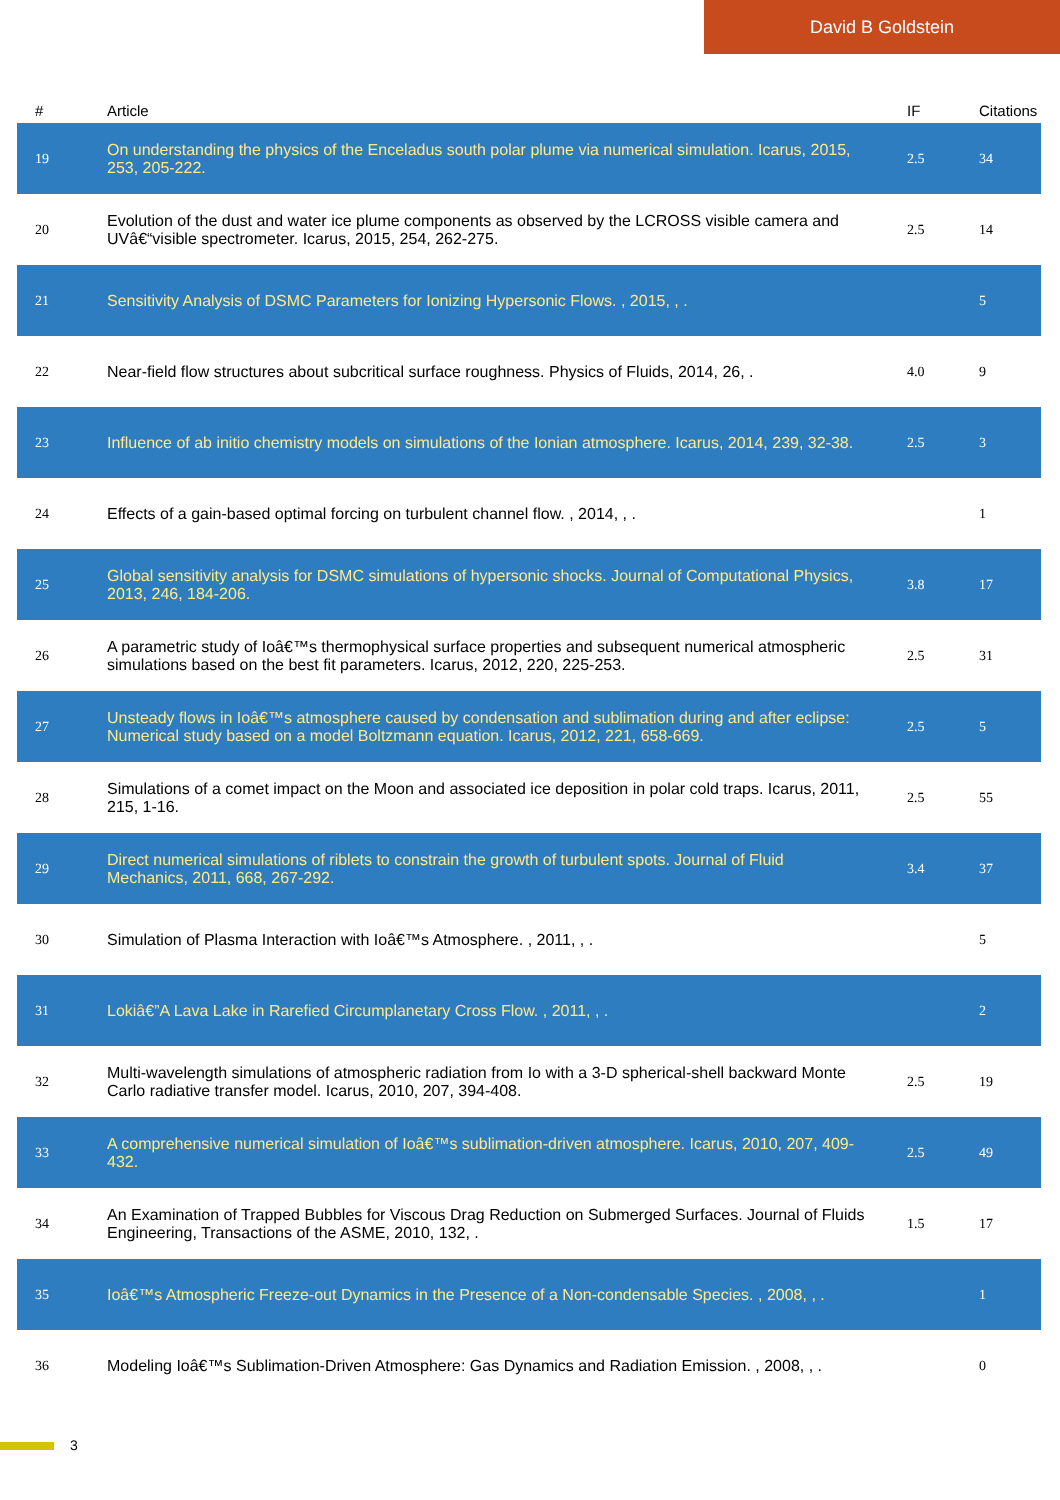David B Goldstein
| # | Article | IF | Citations |
| --- | --- | --- | --- |
| 19 | On understanding the physics of the Enceladus south polar plume via numerical simulation. Icarus, 2015, 253, 205-222. | 2.5 | 34 |
| 20 | Evolution of the dust and water ice plume components as observed by the LCROSS visible camera and UVâ€“visible spectrometer. Icarus, 2015, 254, 262-275. | 2.5 | 14 |
| 21 | Sensitivity Analysis of DSMC Parameters for Ionizing Hypersonic Flows. , 2015, , . | | 5 |
| 22 | Near-field flow structures about subcritical surface roughness. Physics of Fluids, 2014, 26, . | 4.0 | 9 |
| 23 | Influence of ab initio chemistry models on simulations of the Ionian atmosphere. Icarus, 2014, 239, 32-38. | 2.5 | 3 |
| 24 | Effects of a gain-based optimal forcing on turbulent channel flow. , 2014, , . | | 1 |
| 25 | Global sensitivity analysis for DSMC simulations of hypersonic shocks. Journal of Computational Physics, 2013, 246, 184-206. | 3.8 | 17 |
| 26 | A parametric study of Ioâ€™s thermophysical surface properties and subsequent numerical atmospheric simulations based on the best fit parameters. Icarus, 2012, 220, 225-253. | 2.5 | 31 |
| 27 | Unsteady flows in Ioâ€™s atmosphere caused by condensation and sublimation during and after eclipse: Numerical study based on a model Boltzmann equation. Icarus, 2012, 221, 658-669. | 2.5 | 5 |
| 28 | Simulations of a comet impact on the Moon and associated ice deposition in polar cold traps. Icarus, 2011, 215, 1-16. | 2.5 | 55 |
| 29 | Direct numerical simulations of riblets to constrain the growth of turbulent spots. Journal of Fluid Mechanics, 2011, 668, 267-292. | 3.4 | 37 |
| 30 | Simulation of Plasma Interaction with Ioâ€™s Atmosphere. , 2011, , . | | 5 |
| 31 | Lokiâ€”A Lava Lake in Rarefied Circumplanetary Cross Flow. , 2011, , . | | 2 |
| 32 | Multi-wavelength simulations of atmospheric radiation from Io with a 3-D spherical-shell backward Monte Carlo radiative transfer model. Icarus, 2010, 207, 394-408. | 2.5 | 19 |
| 33 | A comprehensive numerical simulation of Ioâ€™s sublimation-driven atmosphere. Icarus, 2010, 207, 409-432. | 2.5 | 49 |
| 34 | An Examination of Trapped Bubbles for Viscous Drag Reduction on Submerged Surfaces. Journal of Fluids Engineering, Transactions of the ASME, 2010, 132, . | 1.5 | 17 |
| 35 | Ioâ€™s Atmospheric Freeze-out Dynamics in the Presence of a Non-condensable Species. , 2008, , . | | 1 |
| 36 | Modeling Ioâ€™s Sublimation-Driven Atmosphere: Gas Dynamics and Radiation Emission. , 2008, , . | | 0 |
3